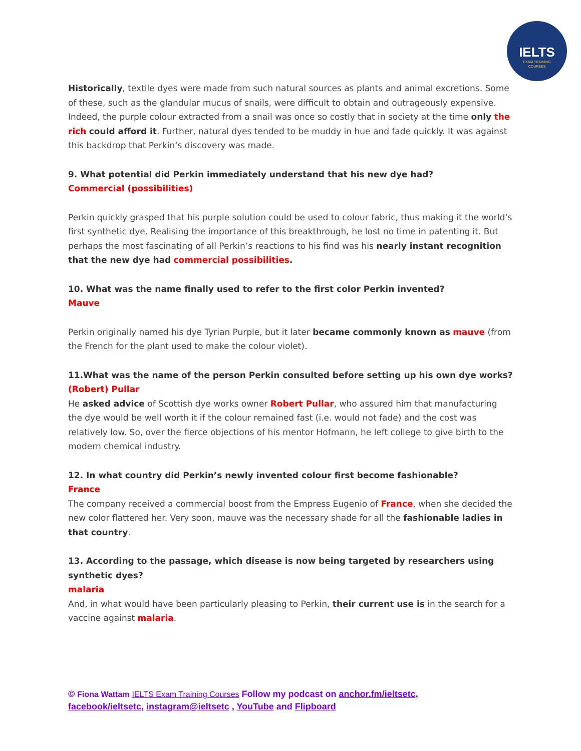IELTS
EXAM TRAINING
COURSES
Historically, textile dyes were made from such natural sources as plants and animal excretions. Some of these, such as the glandular mucus of snails, were difficult to obtain and outrageously expensive. Indeed, the purple colour extracted from a snail was once so costly that in society at the time only the rich could afford it. Further, natural dyes tended to be muddy in hue and fade quickly. It was against this backdrop that Perkin‘s discovery was made.
9. What potential did Perkin immediately understand that his new dye had?
Commercial (possibilities)
Perkin quickly grasped that his purple solution could be used to colour fabric, thus making it the world’s first synthetic dye. Realising the importance of this breakthrough, he lost no time in patenting it. But perhaps the most fascinating of all Perkin’s reactions to his find was his nearly instant recognition that the new dye had commercial possibilities.
10. What was the name finally used to refer to the first color Perkin invented?
Mauve
Perkin originally named his dye Tyrian Purple, but it later became commonly known as mauve (from the French for the plant used to make the colour violet).
11.What was the name of the person Perkin consulted before setting up his own dye works?
(Robert) Pullar
He asked advice of Scottish dye works owner Robert Pullar, who assured him that manufacturing the dye would be well worth it if the colour remained fast (i.e. would not fade) and the cost was relatively low. So, over the fierce objections of his mentor Hofmann, he left college to give birth to the modern chemical industry.
12. In what country did Perkin’s newly invented colour first become fashionable?
France
The company received a commercial boost from the Empress Eugenio of France, when she decided the new color flattered her. Very soon, mauve was the necessary shade for all the fashionable ladies in that country.
13. According to the passage, which disease is now being targeted by researchers using synthetic dyes?
malaria
And, in what would have been particularly pleasing to Perkin, their current use is in the search for a vaccine against malaria.
© Fiona Wattam IELTS Exam Training Courses Follow my podcast on anchor.fm/ieltsetc,
facebook/ieltsetc, instagram@ieltsetc , YouTube and Flipboard